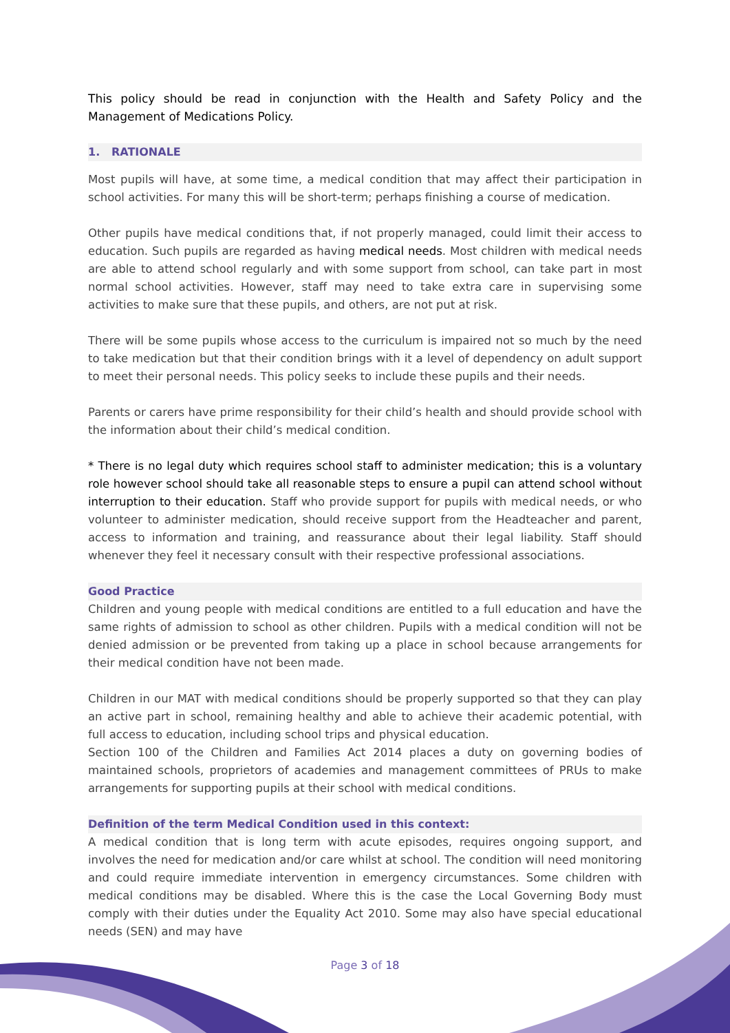This policy should be read in conjunction with the Health and Safety Policy and the Management of Medications Policy.
1. RATIONALE
Most pupils will have, at some time, a medical condition that may affect their participation in school activities. For many this will be short-term; perhaps finishing a course of medication.
Other pupils have medical conditions that, if not properly managed, could limit their access to education. Such pupils are regarded as having medical needs. Most children with medical needs are able to attend school regularly and with some support from school, can take part in most normal school activities. However, staff may need to take extra care in supervising some activities to make sure that these pupils, and others, are not put at risk.
There will be some pupils whose access to the curriculum is impaired not so much by the need to take medication but that their condition brings with it a level of dependency on adult support to meet their personal needs. This policy seeks to include these pupils and their needs.
Parents or carers have prime responsibility for their child’s health and should provide school with the information about their child’s medical condition.
* There is no legal duty which requires school staff to administer medication; this is a voluntary role however school should take all reasonable steps to ensure a pupil can attend school without interruption to their education. Staff who provide support for pupils with medical needs, or who volunteer to administer medication, should receive support from the Headteacher and parent, access to information and training, and reassurance about their legal liability. Staff should whenever they feel it necessary consult with their respective professional associations.
Good Practice
Children and young people with medical conditions are entitled to a full education and have the same rights of admission to school as other children. Pupils with a medical condition will not be denied admission or be prevented from taking up a place in school because arrangements for their medical condition have not been made.
Children in our MAT with medical conditions should be properly supported so that they can play an active part in school, remaining healthy and able to achieve their academic potential, with full access to education, including school trips and physical education.
Section 100 of the Children and Families Act 2014 places a duty on governing bodies of maintained schools, proprietors of academies and management committees of PRUs to make arrangements for supporting pupils at their school with medical conditions.
Definition of the term Medical Condition used in this context:
A medical condition that is long term with acute episodes, requires ongoing support, and involves the need for medication and/or care whilst at school. The condition will need monitoring and could require immediate intervention in emergency circumstances. Some children with medical conditions may be disabled. Where this is the case the Local Governing Body must comply with their duties under the Equality Act 2010. Some may also have special educational needs (SEN) and may have
Page 3 of 18